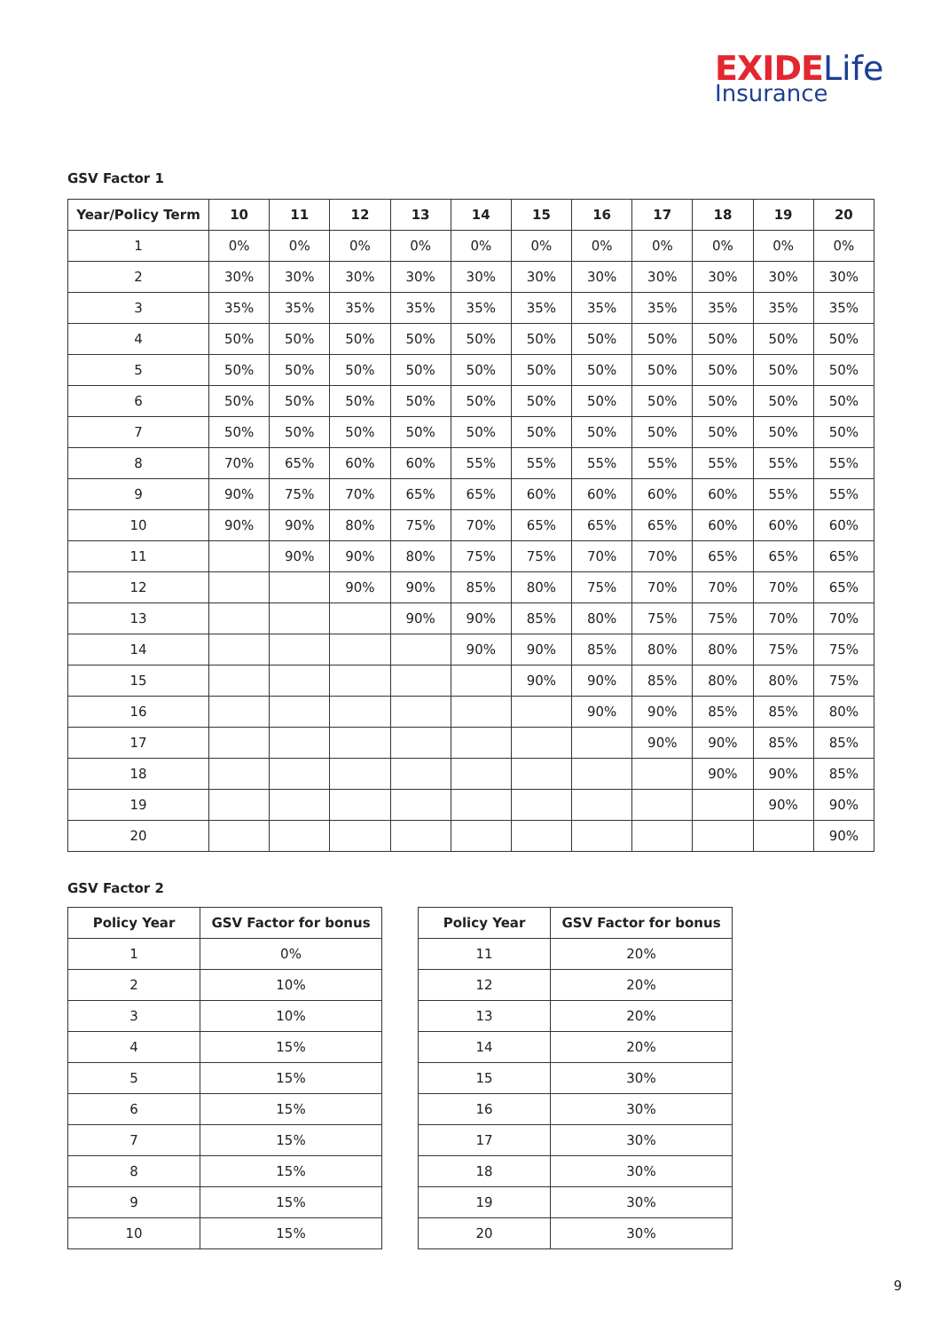EXIDE Life
Insurance
GSV Factor 1
| Year/Policy Term | 10 | 11 | 12 | 13 | 14 | 15 | 16 | 17 | 18 | 19 | 20 |
| --- | --- | --- | --- | --- | --- | --- | --- | --- | --- | --- | --- |
| 1 | 0% | 0% | 0% | 0% | 0% | 0% | 0% | 0% | 0% | 0% | 0% |
| 2 | 30% | 30% | 30% | 30% | 30% | 30% | 30% | 30% | 30% | 30% | 30% |
| 3 | 35% | 35% | 35% | 35% | 35% | 35% | 35% | 35% | 35% | 35% | 35% |
| 4 | 50% | 50% | 50% | 50% | 50% | 50% | 50% | 50% | 50% | 50% | 50% |
| 5 | 50% | 50% | 50% | 50% | 50% | 50% | 50% | 50% | 50% | 50% | 50% |
| 6 | 50% | 50% | 50% | 50% | 50% | 50% | 50% | 50% | 50% | 50% | 50% |
| 7 | 50% | 50% | 50% | 50% | 50% | 50% | 50% | 50% | 50% | 50% | 50% |
| 8 | 70% | 65% | 60% | 60% | 55% | 55% | 55% | 55% | 55% | 55% | 55% |
| 9 | 90% | 75% | 70% | 65% | 65% | 60% | 60% | 60% | 60% | 55% | 55% |
| 10 | 90% | 90% | 80% | 75% | 70% | 65% | 65% | 65% | 60% | 60% | 60% |
| 11 | | 90% | 90% | 80% | 75% | 75% | 70% | 70% | 65% | 65% | 65% |
| 12 | | | 90% | 90% | 85% | 80% | 75% | 70% | 70% | 70% | 65% |
| 13 | | | | 90% | 90% | 85% | 80% | 75% | 75% | 70% | 70% |
| 14 | | | | | 90% | 90% | 85% | 80% | 80% | 75% | 75% |
| 15 | | | | | | 90% | 90% | 85% | 80% | 80% | 75% |
| 16 | | | | | | | 90% | 90% | 85% | 85% | 80% |
| 17 | | | | | | | | 90% | 90% | 85% | 85% |
| 18 | | | | | | | | | 90% | 90% | 85% |
| 19 | | | | | | | | | | 90% | 90% |
| 20 | | | | | | | | | | | 90% |
GSV Factor 2
| Policy Year | GSV Factor for bonus |
| --- | --- |
| 1 | 0% |
| 2 | 10% |
| 3 | 10% |
| 4 | 15% |
| 5 | 15% |
| 6 | 15% |
| 7 | 15% |
| 8 | 15% |
| 9 | 15% |
| 10 | 15% |
| Policy Year | GSV Factor for bonus |
| --- | --- |
| 11 | 20% |
| 12 | 20% |
| 13 | 20% |
| 14 | 20% |
| 15 | 30% |
| 16 | 30% |
| 17 | 30% |
| 18 | 30% |
| 19 | 30% |
| 20 | 30% |
9